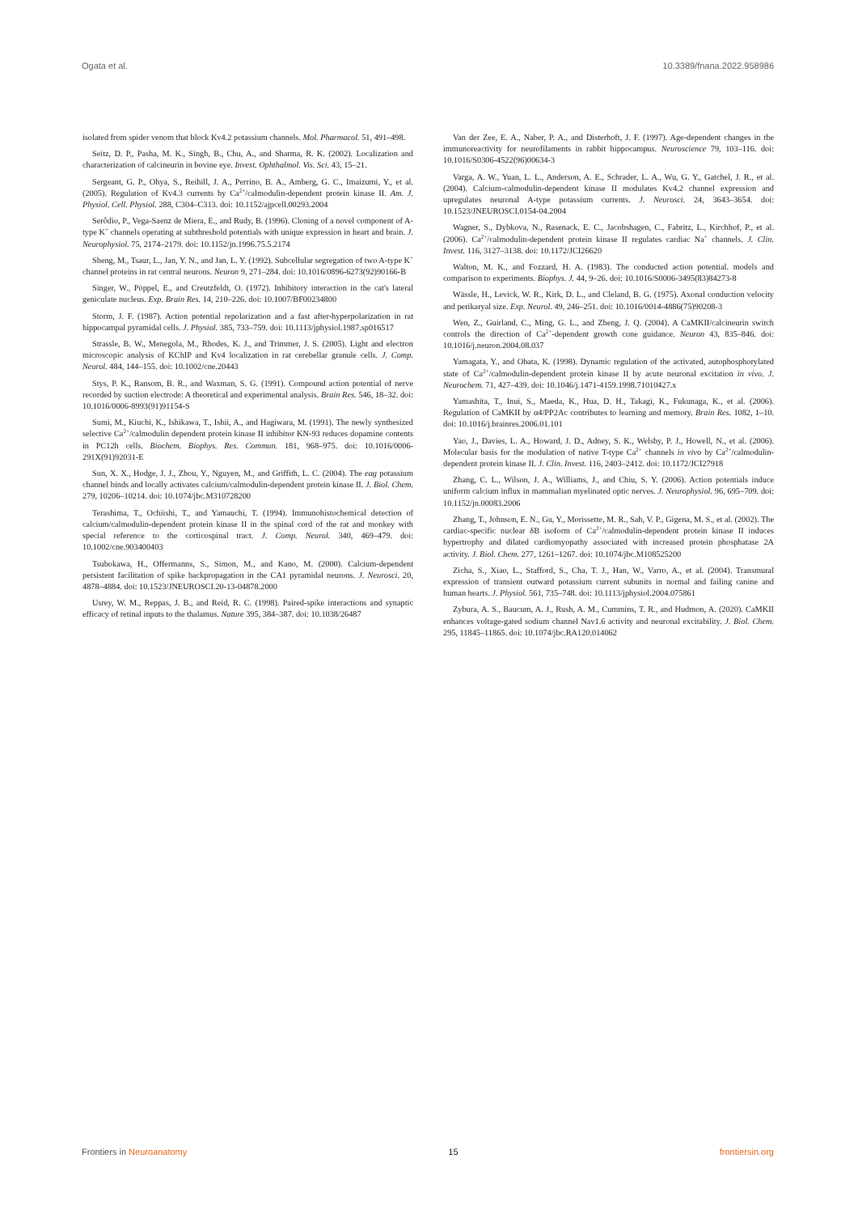Ogata et al. 10.3389/fnana.2022.958986
isolated from spider venom that block Kv4.2 potassium channels. Mol. Pharmacol. 51, 491–498.
Seitz, D. P., Pasha, M. K., Singh, B., Chu, A., and Sharma, R. K. (2002). Localization and characterization of calcineurin in bovine eye. Invest. Ophthalmol. Vis. Sci. 43, 15–21.
Sergeant, G. P., Ohya, S., Reihill, J. A., Perrino, B. A., Amberg, G. C., Imaizumi, Y., et al. (2005). Regulation of Kv4.3 currents by Ca<sup>2+</sup>/calmodulin-dependent protein kinase II. Am. J. Physiol. Cell. Physiol. 288, C304–C313. doi: 10.1152/ajpcell.00293.2004
Serôdio, P., Vega-Saenz de Miera, E., and Rudy, B. (1996). Cloning of a novel component of A-type K<sup>+</sup> channels operating at subthreshold potentials with unique expression in heart and brain. J. Neurophysiol. 75, 2174–2179. doi: 10.1152/jn.1996.75.5.2174
Sheng, M., Tsaur, L., Jan, Y. N., and Jan, L. Y. (1992). Subcellular segregation of two A-type K<sup>+</sup> channel proteins in rat central neurons. Neuron 9, 271–284. doi: 10.1016/0896-6273(92)90166-B
Singer, W., Pöppel, E., and Creutzfeldt, O. (1972). Inhibitory interaction in the cat's lateral geniculate nucleus. Exp. Brain Res. 14, 210–226. doi: 10.1007/BF00234800
Storm, J. F. (1987). Action potential repolarization and a fast after-hyperpolarization in rat hippocampal pyramidal cells. J. Physiol. 385, 733–759. doi: 10.1113/jphysiol.1987.sp016517
Strassle, B. W., Menegola, M., Rhodes, K. J., and Trimmer, J. S. (2005). Light and electron microscopic analysis of KChIP and Kv4 localization in rat cerebellar granule cells. J. Comp. Neurol. 484, 144–155. doi: 10.1002/cne.20443
Stys, P. K., Ransom, B. R., and Waxman, S. G. (1991). Compound action potential of nerve recorded by suction electrode: A theoretical and experimental analysis. Brain Res. 546, 18–32. doi: 10.1016/0006-8993(91)91154-S
Sumi, M., Kiuchi, K., Ishikawa, T., Ishii, A., and Hagiwara, M. (1991). The newly synthesized selective Ca<sup>2+</sup>/calmodulin dependent protein kinase II inhibitor KN-93 reduces dopamine contents in PC12h cells. Biochem. Biophys. Res. Commun. 181, 968–975. doi: 10.1016/0006-291X(91)92031-E
Sun, X. X., Hodge, J. J., Zhou, Y., Nguyen, M., and Griffith, L. C. (2004). The eag potassium channel binds and locally activates calcium/calmodulin-dependent protein kinase II. J. Biol. Chem. 279, 10206–10214. doi: 10.1074/jbc.M310728200
Terashima, T., Ochiishi, T., and Yamauchi, T. (1994). Immunohistochemical detection of calcium/calmodulin-dependent protein kinase II in the spinal cord of the rat and monkey with special reference to the corticospinal tract. J. Comp. Neurol. 340, 469–479. doi: 10.1002/cne.903400403
Tsubokawa, H., Offermanns, S., Simon, M., and Kano, M. (2000). Calcium-dependent persistent facilitation of spike backpropagation in the CA1 pyramidal neurons. J. Neurosci. 20, 4878–4884. doi: 10.1523/JNEUROSCI.20-13-04878.2000
Usrey, W. M., Reppas, J. B., and Reid, R. C. (1998). Paired-spike interactions and synaptic efficacy of retinal inputs to the thalamus. Nature 395, 384–387. doi: 10.1038/26487
Van der Zee, E. A., Naber, P. A., and Disterhoft, J. F. (1997). Age-dependent changes in the immunoreactivity for neurofilaments in rabbit hippocampus. Neuroscience 79, 103–116. doi: 10.1016/S0306-4522(96)00634-3
Varga, A. W., Yuan, L. L., Anderson, A. E., Schrader, L. A., Wu, G. Y., Gatchel, J. R., et al. (2004). Calcium-calmodulin-dependent kinase II modulates Kv4.2 channel expression and upregulates neuronal A-type potassium currents. J. Neurosci. 24, 3643–3654. doi: 10.1523/JNEUROSCI.0154-04.2004
Wagner, S., Dybkova, N., Rasenack, E. C., Jacobshagen, C., Fabritz, L., Kirchhof, P., et al. (2006). Ca<sup>2+</sup>/calmodulin-dependent protein kinase II regulates cardiac Na<sup>+</sup> channels. J. Clin. Invest. 116, 3127–3138. doi: 10.1172/JCI26620
Walton, M. K., and Fozzard, H. A. (1983). The conducted action potential. models and comparison to experiments. Biophys. J. 44, 9–26. doi: 10.1016/S0006-3495(83)84273-8
Wässle, H., Levick, W. R., Kirk, D. L., and Cleland, B. G. (1975). Axonal conduction velocity and perikaryal size. Exp. Neurol. 49, 246–251. doi: 10.1016/0014-4886(75)90208-3
Wen, Z., Guirland, C., Ming, G. L., and Zheng, J. Q. (2004). A CaMKII/calcineurin switch controls the direction of Ca<sup>2+</sup>-dependent growth cone guidance. Neuron 43, 835–846. doi: 10.1016/j.neuron.2004.08.037
Yamagata, Y., and Obata, K. (1998). Dynamic regulation of the activated, autophosphorylated state of Ca<sup>2+</sup>/calmodulin-dependent protein kinase II by acute neuronal excitation in vivo. J. Neurochem. 71, 427–439. doi: 10.1046/j.1471-4159.1998.71010427.x
Yamashita, T., Inui, S., Maeda, K., Hua, D. H., Takagi, K., Fukunaga, K., et al. (2006). Regulation of CaMKII by α4/PP2Ac contributes to learning and memory. Brain Res. 1082, 1–10. doi: 10.1016/j.brainres.2006.01.101
Yao, J., Davies, L. A., Howard, J. D., Adney, S. K., Welsby, P. J., Howell, N., et al. (2006). Molecular basis for the modulation of native T-type Ca<sup>2+</sup> channels in vivo by Ca<sup>2+</sup>/calmodulin-dependent protein kinase II. J. Clin. Invest. 116, 2403–2412. doi: 10.1172/JCI27918
Zhang, C. L., Wilson, J. A., Williams, J., and Chiu, S. Y. (2006). Action potentials induce uniform calcium influx in mammalian myelinated optic nerves. J. Neurophysiol. 96, 695–709. doi: 10.1152/jn.00083.2006
Zhang, T., Johnson, E. N., Gu, Y., Morissette, M. R., Sah, V. P., Gigena, M. S., et al. (2002). The cardiac-specific nuclear δB isoform of Ca<sup>2+</sup>/calmodulin-dependent protein kinase II induces hypertrophy and dilated cardiomyopathy associated with increased protein phosphatase 2A activity. J. Biol. Chem. 277, 1261–1267. doi: 10.1074/jbc.M108525200
Zicha, S., Xiao, L., Stafford, S., Cha, T. J., Han, W., Varro, A., et al. (2004). Transmural expression of transient outward potassium current subunits in normal and failing canine and human hearts. J. Physiol. 561, 735–748. doi: 10.1113/jphysiol.2004.075861
Zybura, A. S., Baucum, A. J., Rush, A. M., Cummins, T. R., and Hudmon, A. (2020). CaMKII enhances voltage-gated sodium channel Nav1.6 activity and neuronal excitability. J. Biol. Chem. 295, 11845–11865. doi: 10.1074/jbc.RA120.014062
Frontiers in Neuroanatomy 15 frontiersin.org